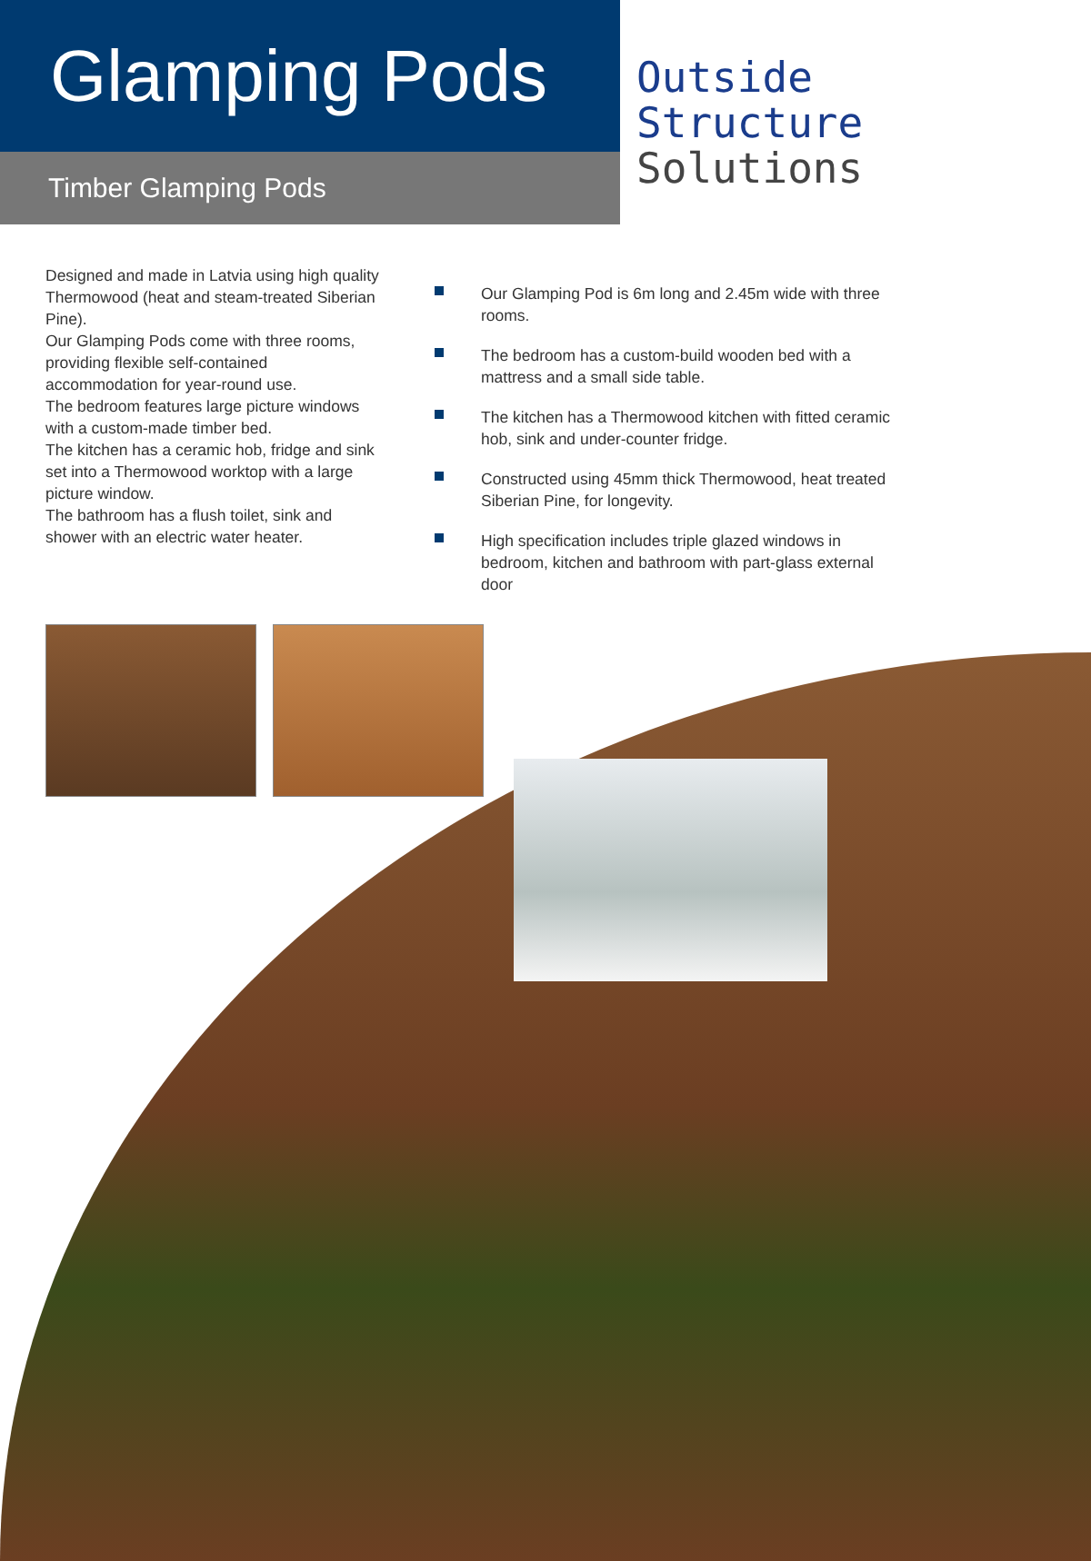Glamping Pods
Timber Glamping Pods
Outside
Structure
Solutions
Designed and made in Latvia using high quality Thermowood (heat and steam-treated Siberian Pine).
Our Glamping Pods come with three rooms, providing flexible self-contained accommodation for year-round use.
The bedroom features large picture windows with a custom-made timber bed.
The kitchen has a ceramic hob, fridge and sink set into a Thermowood worktop with a large picture window.
The bathroom has a flush toilet, sink and shower with an electric water heater.
Our Glamping Pod is 6m long and 2.45m wide with three rooms.
The bedroom has a custom-build wooden bed with a mattress and a small side table.
The kitchen has a Thermowood kitchen with fitted ceramic hob, sink and under-counter fridge.
Constructed using 45mm thick Thermowood, heat treated Siberian Pine, for longevity.
High specification includes triple glazed windows in bedroom, kitchen and bathroom with part-glass external door